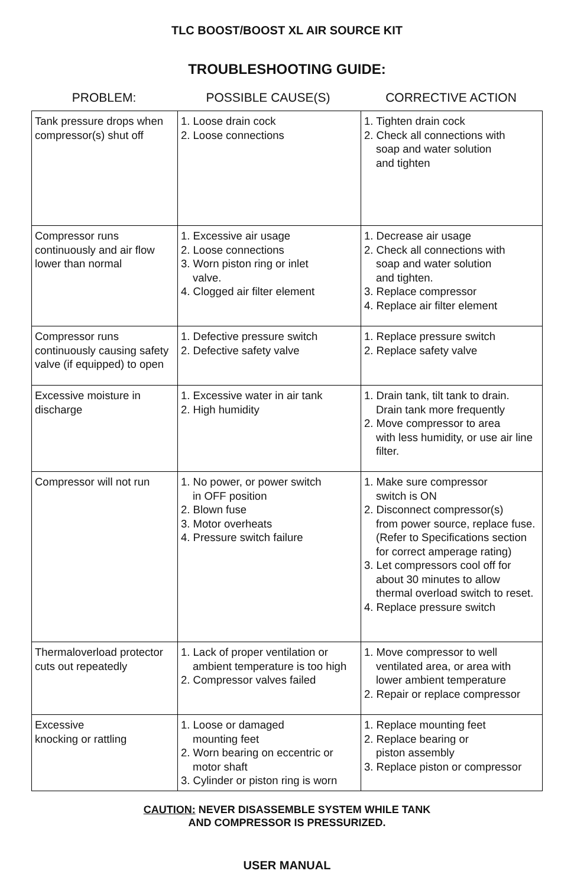TLC BOOST/BOOST XL AIR SOURCE KIT
TROUBLESHOOTING GUIDE:
PROBLEM: POSSIBLE CAUSE(S) CORRECTIVE ACTION
| Tank pressure drops when compressor(s) shut off | 1. Loose drain cock 2. Loose connections | 1. Tighten drain cock 2. Check all connections with soap and water solution and tighten |
| Compressor runs continuously and air flow lower than normal | 1. Excessive air usage 2. Loose connections 3. Worn piston ring or inlet valve. 4. Clogged air filter element | 1. Decrease air usage 2. Check all connections with soap and water solution and tighten. 3. Replace compressor 4. Replace air filter element |
| Compressor runs continuously causing safety valve (if equipped) to open | 1. Defective pressure switch 2. Defective safety valve | 1. Replace pressure switch 2. Replace safety valve |
| Excessive moisture in discharge | 1. Excessive water in air tank 2. High humidity | 1. Drain tank, tilt tank to drain. Drain tank more frequently 2. Move compressor to area with less humidity, or use air line filter. |
| Compressor will not run | 1. No power, or power switch in OFF position 2. Blown fuse 3. Motor overheats 4. Pressure switch failure | 1. Make sure compressor switch is ON 2. Disconnect compressor(s) from power source, replace fuse. (Refer to Specifications section for correct amperage rating) 3. Let compressors cool off for about 30 minutes to allow thermal overload switch to reset. 4. Replace pressure switch |
| Thermaloverload protector cuts out repeatedly | 1. Lack of proper ventilation or ambient temperature is too high 2. Compressor valves failed | 1. Move compressor to well ventilated area, or area with lower ambient temperature 2. Repair or replace compressor |
| Excessive knocking or rattling | 1. Loose or damaged mounting feet 2. Worn bearing on eccentric or motor shaft 3. Cylinder or piston ring is worn | 1. Replace mounting feet 2. Replace bearing or piston assembly 3. Replace piston or compressor |
CAUTION: NEVER DISASSEMBLE SYSTEM WHILE TANK
AND COMPRESSOR IS PRESSURIZED.
USER MANUAL